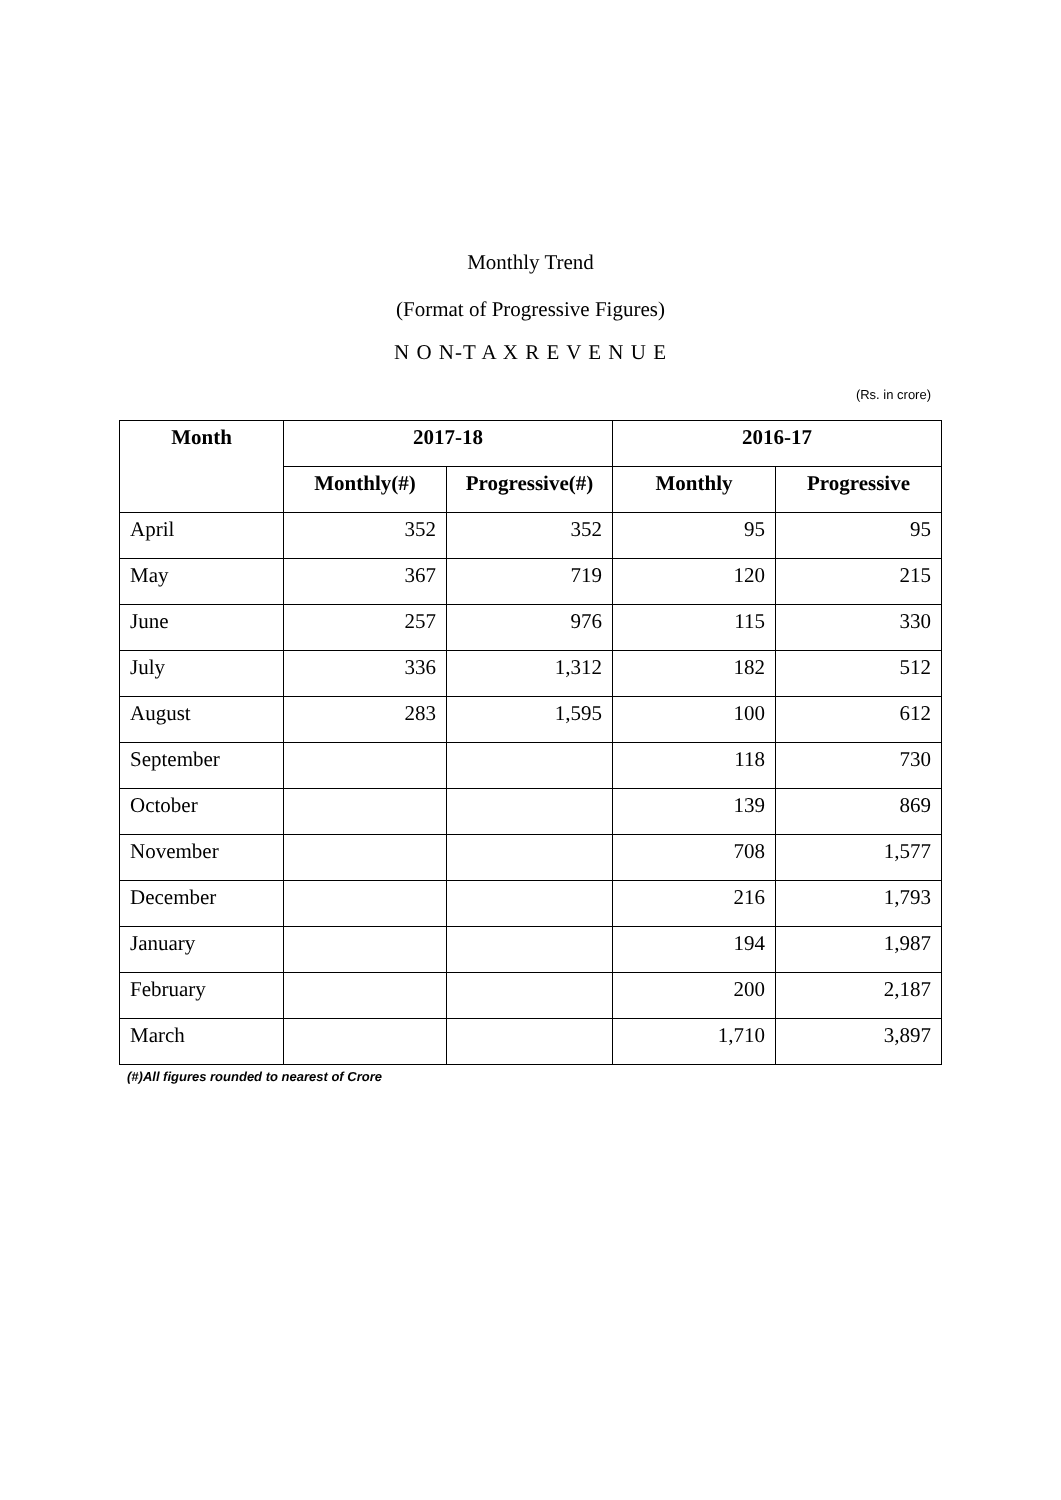Monthly Trend
(Format of Progressive Figures)
N O N-T A X R E V E N U E
(Rs. in crore)
| Month | 2017-18 | | 2016-17 | |
| --- | --- | --- | --- | --- |
| | Monthly(#) | Progressive(#) | Monthly | Progressive |
| April | 352 | 352 | 95 | 95 |
| May | 367 | 719 | 120 | 215 |
| June | 257 | 976 | 115 | 330 |
| July | 336 | 1,312 | 182 | 512 |
| August | 283 | 1,595 | 100 | 612 |
| September | | | 118 | 730 |
| October | | | 139 | 869 |
| November | | | 708 | 1,577 |
| December | | | 216 | 1,793 |
| January | | | 194 | 1,987 |
| February | | | 200 | 2,187 |
| March | | | 1,710 | 3,897 |
(#)All figures rounded to nearest of Crore